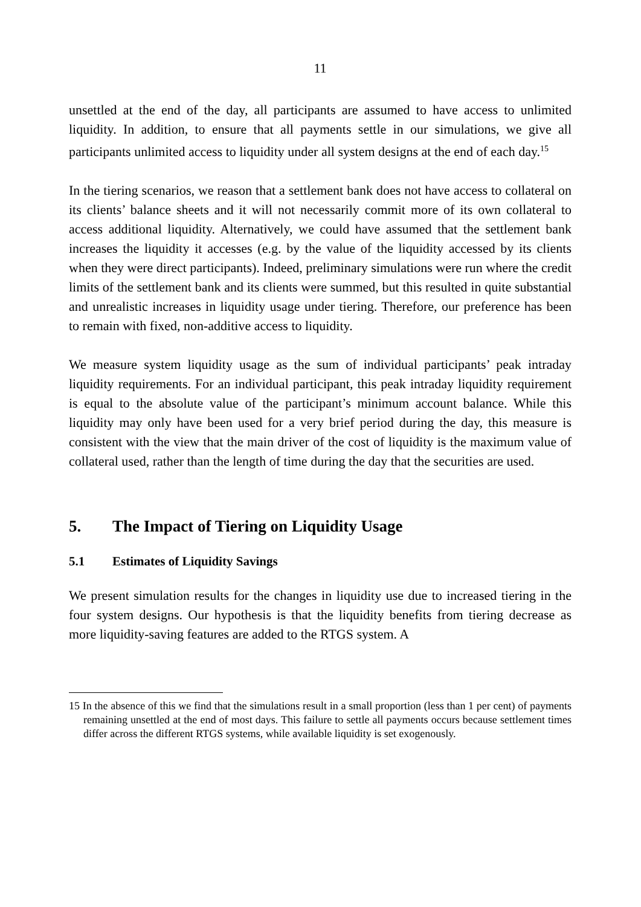11
unsettled at the end of the day, all participants are assumed to have access to unlimited liquidity. In addition, to ensure that all payments settle in our simulations, we give all participants unlimited access to liquidity under all system designs at the end of each day.<sup>15</sup>
In the tiering scenarios, we reason that a settlement bank does not have access to collateral on its clients’ balance sheets and it will not necessarily commit more of its own collateral to access additional liquidity. Alternatively, we could have assumed that the settlement bank increases the liquidity it accesses (e.g. by the value of the liquidity accessed by its clients when they were direct participants). Indeed, preliminary simulations were run where the credit limits of the settlement bank and its clients were summed, but this resulted in quite substantial and unrealistic increases in liquidity usage under tiering. Therefore, our preference has been to remain with fixed, non-additive access to liquidity.
We measure system liquidity usage as the sum of individual participants’ peak intraday liquidity requirements. For an individual participant, this peak intraday liquidity requirement is equal to the absolute value of the participant’s minimum account balance. While this liquidity may only have been used for a very brief period during the day, this measure is consistent with the view that the main driver of the cost of liquidity is the maximum value of collateral used, rather than the length of time during the day that the securities are used.
5. The Impact of Tiering on Liquidity Usage
5.1 Estimates of Liquidity Savings
We present simulation results for the changes in liquidity use due to increased tiering in the four system designs. Our hypothesis is that the liquidity benefits from tiering decrease as more liquidity-saving features are added to the RTGS system. A
15 In the absence of this we find that the simulations result in a small proportion (less than 1 per cent) of payments remaining unsettled at the end of most days. This failure to settle all payments occurs because settlement times differ across the different RTGS systems, while available liquidity is set exogenously.